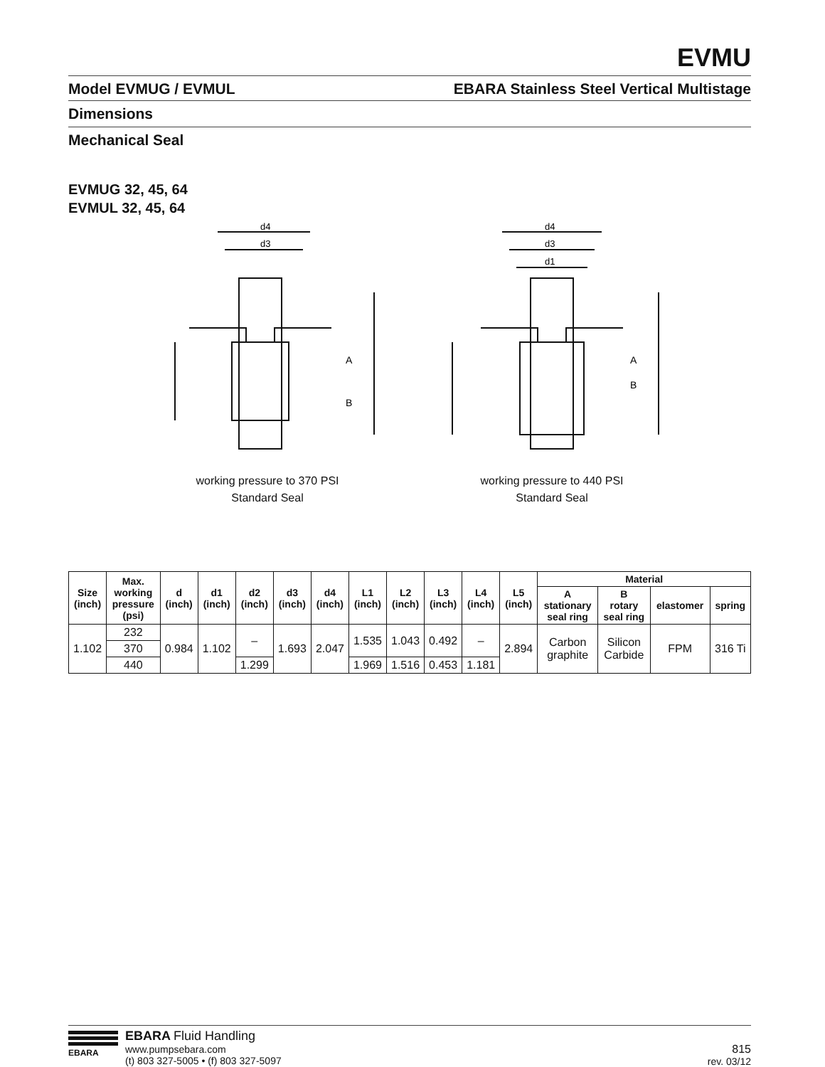EVMU
Model EVMUG / EVMUL EBARA Stainless Steel Vertical Multistage
Dimensions
Mechanical Seal
EVMUG 32, 45, 64
EVMUL 32, 45, 64
d4
d3
A
B
working pressure to 370 PSI
Standard Seal
d4
d3
d1
A
B
working pressure to 440 PSI
Standard Seal
| Size (inch) | Max. working pressure (psi) | d (inch) | d1 (inch) | d2 (inch) | d3 (inch) | d4 (inch) | L1 (inch) | L2 (inch) | L3 (inch) | L4 (inch) | L5 (inch) | Material | | | |
| --- | --- | --- | --- | --- | --- | --- | --- | --- | --- | --- | --- | --- | --- | --- | --- |
| | | | | | | | | | | | | A stationary seal ring | B rotary seal ring | elastomer | spring |
| 1.102 | 232 | 0.984 | 1.102 | – | 1.693 | 2.047 | 1.535 | 1.043 | 0.492 | – | 2.894 | Carbon graphite | Silicon Carbide | FPM | 316 Ti |
| | 370 | | | | | | | | | | | | | | |
| | 440 | | | 1.299 | | | 1.969 | 1.516 | 0.453 | 1.181 | | | | | |
EBARA
EBARA Fluid Handling
www.pumpsebara.com
(t) 803 327-5005 • (f) 803 327-5097
815
rev. 03/12